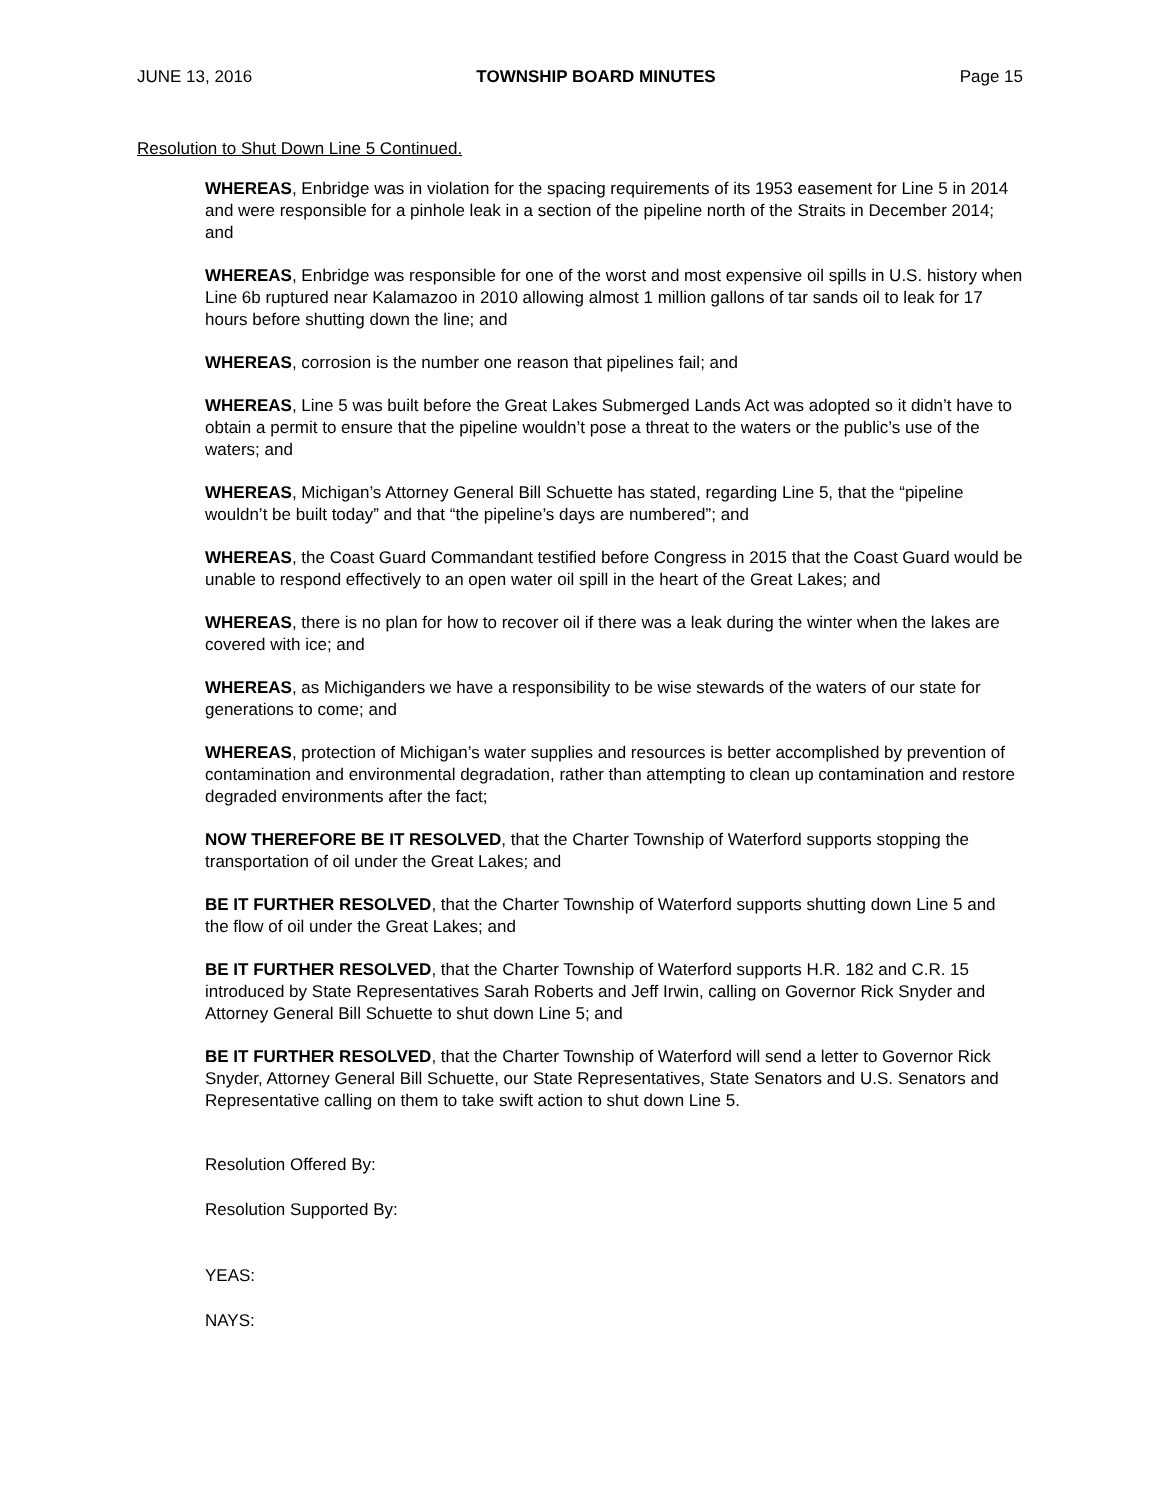JUNE 13, 2016 TOWNSHIP BOARD MINUTES Page 15
Resolution to Shut Down Line 5 Continued.
WHEREAS, Enbridge was in violation for the spacing requirements of its 1953 easement for Line 5 in 2014 and were responsible for a pinhole leak in a section of the pipeline north of the Straits in December 2014; and
WHEREAS, Enbridge was responsible for one of the worst and most expensive oil spills in U.S. history when Line 6b ruptured near Kalamazoo in 2010 allowing almost 1 million gallons of tar sands oil to leak for 17 hours before shutting down the line; and
WHEREAS, corrosion is the number one reason that pipelines fail; and
WHEREAS, Line 5 was built before the Great Lakes Submerged Lands Act was adopted so it didn’t have to obtain a permit to ensure that the pipeline wouldn’t pose a threat to the waters or the public’s use of the waters; and
WHEREAS, Michigan’s Attorney General Bill Schuette has stated, regarding Line 5, that the “pipeline wouldn’t be built today” and that “the pipeline’s days are numbered”; and
WHEREAS, the Coast Guard Commandant testified before Congress in 2015 that the Coast Guard would be unable to respond effectively to an open water oil spill in the heart of the Great Lakes; and
WHEREAS, there is no plan for how to recover oil if there was a leak during the winter when the lakes are covered with ice; and
WHEREAS, as Michiganders we have a responsibility to be wise stewards of the waters of our state for generations to come; and
WHEREAS, protection of Michigan’s water supplies and resources is better accomplished by prevention of contamination and environmental degradation, rather than attempting to clean up contamination and restore degraded environments after the fact;
NOW THEREFORE BE IT RESOLVED, that the Charter Township of Waterford supports stopping the transportation of oil under the Great Lakes; and
BE IT FURTHER RESOLVED, that the Charter Township of Waterford supports shutting down Line 5 and the flow of oil under the Great Lakes; and
BE IT FURTHER RESOLVED, that the Charter Township of Waterford supports H.R. 182 and C.R. 15 introduced by State Representatives Sarah Roberts and Jeff Irwin, calling on Governor Rick Snyder and Attorney General Bill Schuette to shut down Line 5; and
BE IT FURTHER RESOLVED, that the Charter Township of Waterford will send a letter to Governor Rick Snyder, Attorney General Bill Schuette, our State Representatives, State Senators and U.S. Senators and Representative calling on them to take swift action to shut down Line 5.
Resolution Offered By:
Resolution Supported By:
YEAS:
NAYS: